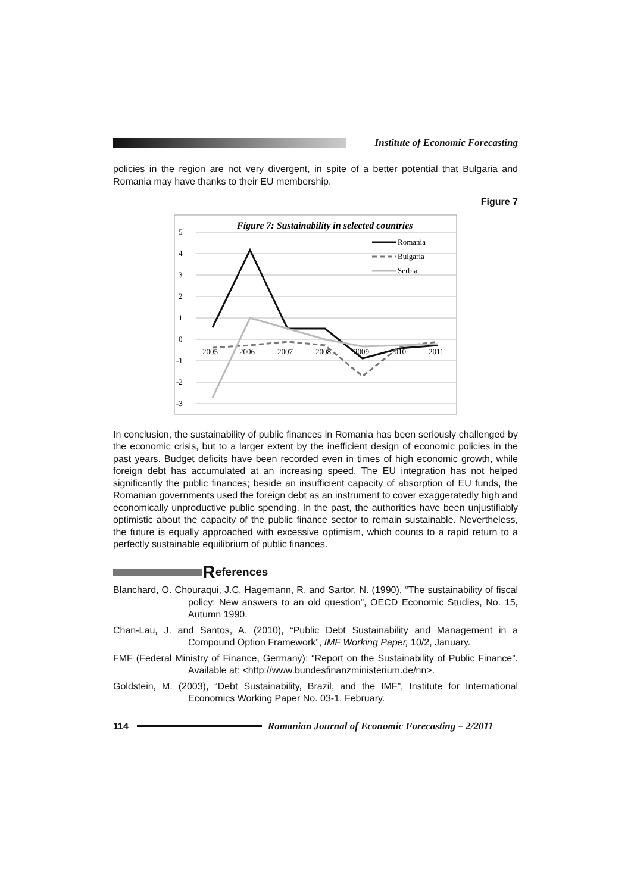Institute of Economic Forecasting
policies in the region are not very divergent, in spite of a better potential that Bulgaria and Romania may have thanks to their EU membership.
Figure 7
Figure 7: Sustainability in selected countries
5
4
3
2
1
0
-1
-2
-3
2005
2006
2007
2008
2009
2010
2011
Romania
Bulgaria
Serbia
In conclusion, the sustainability of public finances in Romania has been seriously challenged by the economic crisis, but to a larger extent by the inefficient design of economic policies in the past years. Budget deficits have been recorded even in times of high economic growth, while foreign debt has accumulated at an increasing speed. The EU integration has not helped significantly the public finances; beside an insufficient capacity of absorption of EU funds, the Romanian governments used the foreign debt as an instrument to cover exaggeratedly high and economically unproductive public spending. In the past, the authorities have been unjustifiably optimistic about the capacity of the public finance sector to remain sustainable. Nevertheless, the future is equally approached with excessive optimism, which counts to a rapid return to a perfectly sustainable equilibrium of public finances.
References
Blanchard, O. Chouraqui, J.C. Hagemann, R. and Sartor, N. (1990), “The sustainability of fiscal policy: New answers to an old question”, OECD Economic Studies, No. 15, Autumn 1990.
Chan-Lau, J. and Santos, A. (2010), “Public Debt Sustainability and Management in a Compound Option Framework”, IMF Working Paper, 10/2, January.
FMF (Federal Ministry of Finance, Germany): “Report on the Sustainability of Public Finance”. Available at: <http://www.bundesfinanzministerium.de/nn>.
Goldstein, M. (2003), “Debt Sustainability, Brazil, and the IMF”, Institute for International Economics Working Paper No. 03-1, February.
114
Romanian Journal of Economic Forecasting – 2/2011